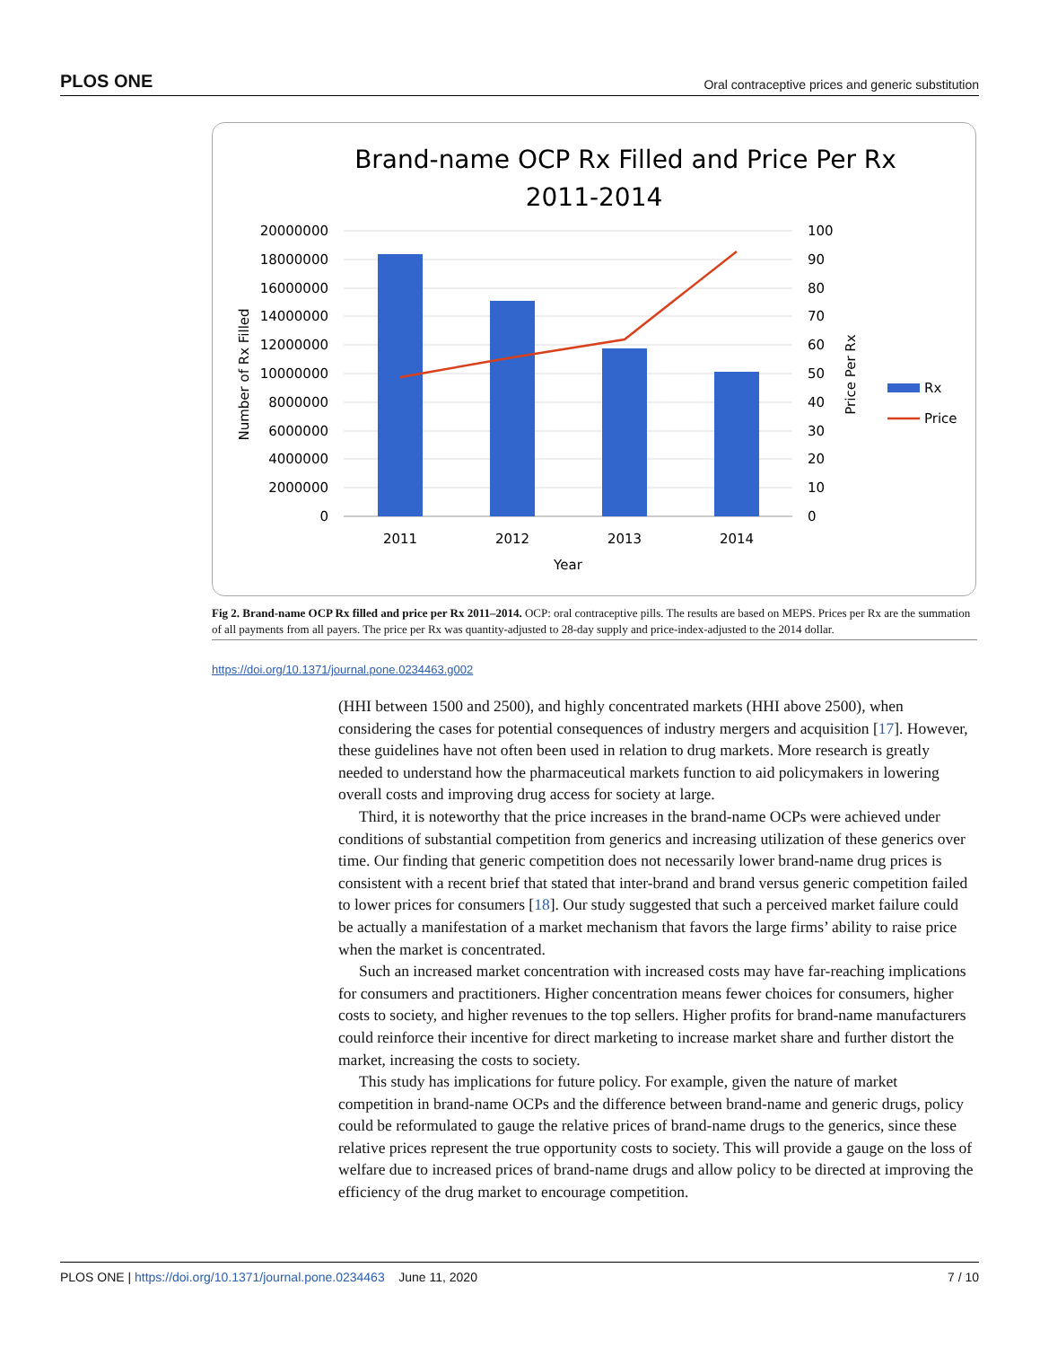PLOS ONE Oral contraceptive prices and generic substitution
Brand-name OCP Rx Filled and Price Per Rx
2011-2014
20000000
18000000
16000000
14000000
12000000
10000000
8000000
6000000
4000000
2000000
0
100
90
80
70
60
50
40
30
20
10
0
2011
2012
2013
2014
Year
Number of Rx Filled
Price Per Rx
Rx
Price
Fig 2. Brand-name OCP Rx filled and price per Rx 2011–2014. OCP: oral contraceptive pills. The results are based on MEPS. Prices per Rx are the summation of all payments from all payers. The price per Rx was quantity-adjusted to 28-day supply and price-index-adjusted to the 2014 dollar.
https://doi.org/10.1371/journal.pone.0234463.g002
(HHI between 1500 and 2500), and highly concentrated markets (HHI above 2500), when considering the cases for potential consequences of industry mergers and acquisition [17]. However, these guidelines have not often been used in relation to drug markets. More research is greatly needed to understand how the pharmaceutical markets function to aid policymakers in lowering overall costs and improving drug access for society at large.
Third, it is noteworthy that the price increases in the brand-name OCPs were achieved under conditions of substantial competition from generics and increasing utilization of these generics over time. Our finding that generic competition does not necessarily lower brand-name drug prices is consistent with a recent brief that stated that inter-brand and brand versus generic competition failed to lower prices for consumers [18]. Our study suggested that such a perceived market failure could be actually a manifestation of a market mechanism that favors the large firms’ ability to raise price when the market is concentrated.
Such an increased market concentration with increased costs may have far-reaching implications for consumers and practitioners. Higher concentration means fewer choices for consumers, higher costs to society, and higher revenues to the top sellers. Higher profits for brand-name manufacturers could reinforce their incentive for direct marketing to increase market share and further distort the market, increasing the costs to society.
This study has implications for future policy. For example, given the nature of market competition in brand-name OCPs and the difference between brand-name and generic drugs, policy could be reformulated to gauge the relative prices of brand-name drugs to the generics, since these relative prices represent the true opportunity costs to society. This will provide a gauge on the loss of welfare due to increased prices of brand-name drugs and allow policy to be directed at improving the efficiency of the drug market to encourage competition.
PLOS ONE | https://doi.org/10.1371/journal.pone.0234463 June 11, 2020 7 / 10